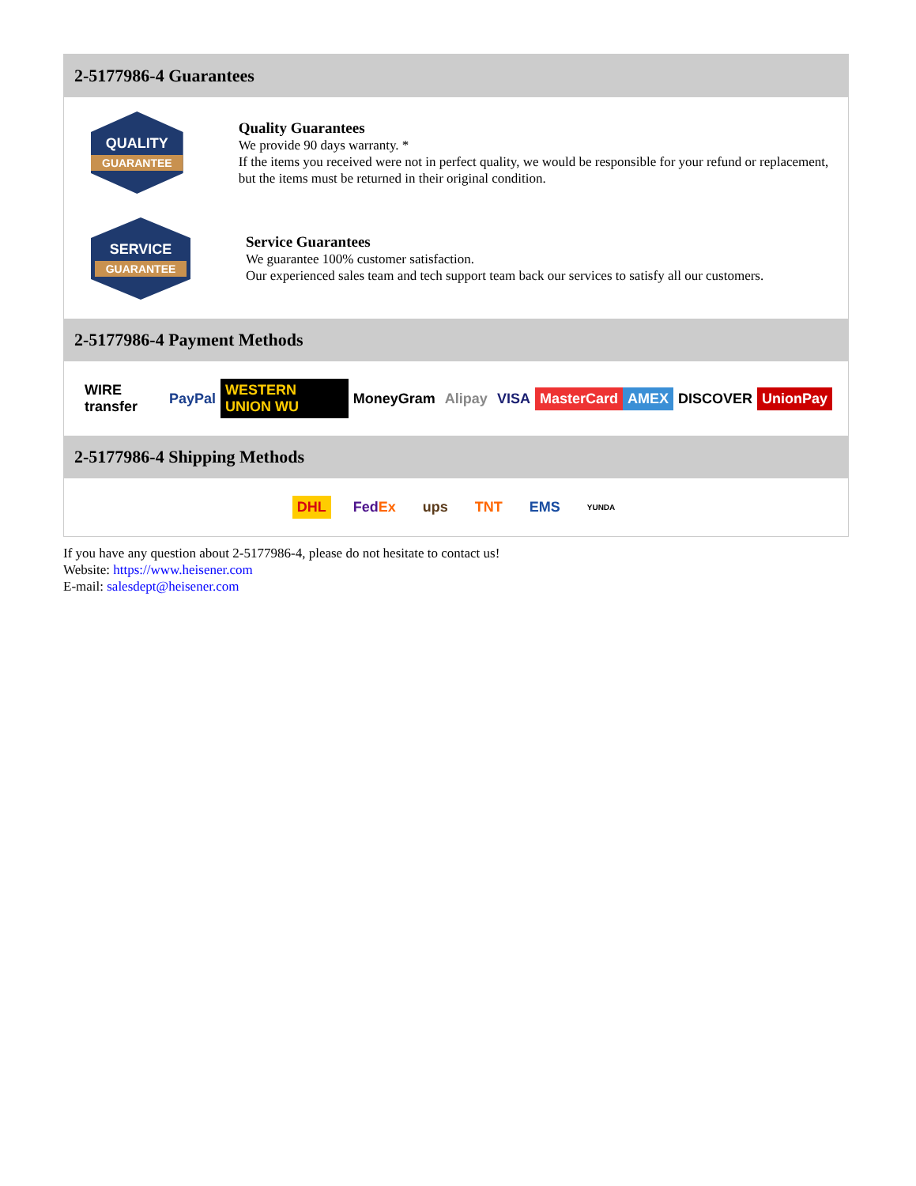2-5177986-4 Guarantees
QUALITY
GUARANTEE
Quality Guarantees
We provide 90 days warranty. *
If the items you received were not in perfect quality, we would be responsible for your refund or replacement, but the items must be returned in their original condition.
SERVICE
GUARANTEE
Service Guarantees
We guarantee 100% customer satisfaction.
Our experienced sales team and tech support team back our services to satisfy all our customers.
2-5177986-4 Payment Methods
WIRE transfer PayPal WESTERN UNION WU MoneyGram Alipay VISA MasterCard AMEX DISCOVER UnionPay
2-5177986-4 Shipping Methods
DHL FedEx ups TNT EMS YUNDA
If you have any question about 2-5177986-4, please do not hesitate to contact us!
Website: https://www.heisener.com
E-mail: salesdept@heisener.com